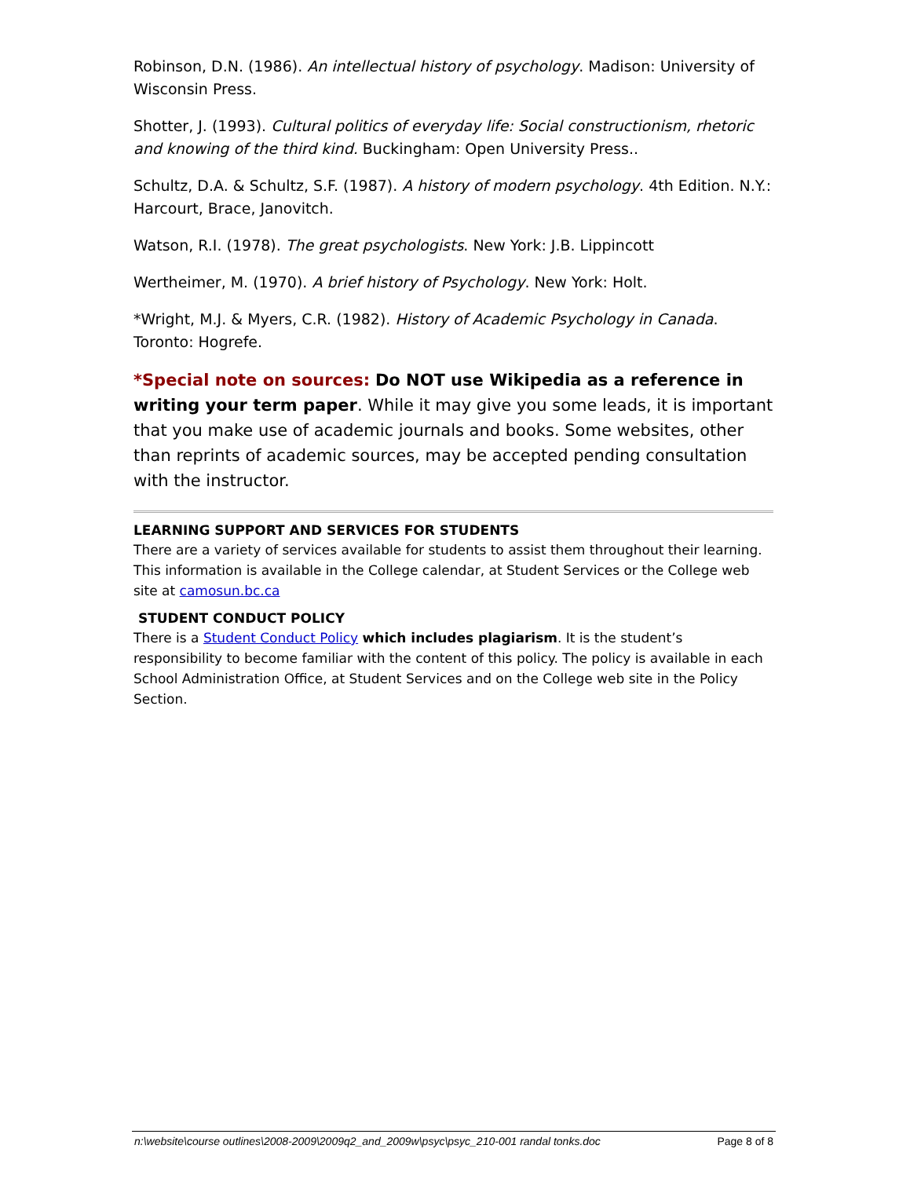Robinson, D.N. (1986). An intellectual history of psychology. Madison: University of Wisconsin Press.
Shotter, J. (1993). Cultural politics of everyday life: Social constructionism, rhetoric and knowing of the third kind. Buckingham: Open University Press..
Schultz, D.A. & Schultz, S.F. (1987). A history of modern psychology. 4th Edition. N.Y.: Harcourt, Brace, Janovitch.
Watson, R.I. (1978). The great psychologists. New York: J.B. Lippincott
Wertheimer, M. (1970). A brief history of Psychology. New York: Holt.
*Wright, M.J. & Myers, C.R. (1982). History of Academic Psychology in Canada. Toronto: Hogrefe.
*Special note on sources: Do NOT use Wikipedia as a reference in writing your term paper. While it may give you some leads, it is important that you make use of academic journals and books. Some websites, other than reprints of academic sources, may be accepted pending consultation with the instructor.
LEARNING SUPPORT AND SERVICES FOR STUDENTS
There are a variety of services available for students to assist them throughout their learning. This information is available in the College calendar, at Student Services or the College web site at camosun.bc.ca
STUDENT CONDUCT POLICY
There is a Student Conduct Policy which includes plagiarism. It is the student’s responsibility to become familiar with the content of this policy. The policy is available in each School Administration Office, at Student Services and on the College web site in the Policy Section.
n:\website\course outlines\2008-2009\2009q2_and_2009w\psyc\psyc_210-001 randal tonks.doc Page 8 of 8